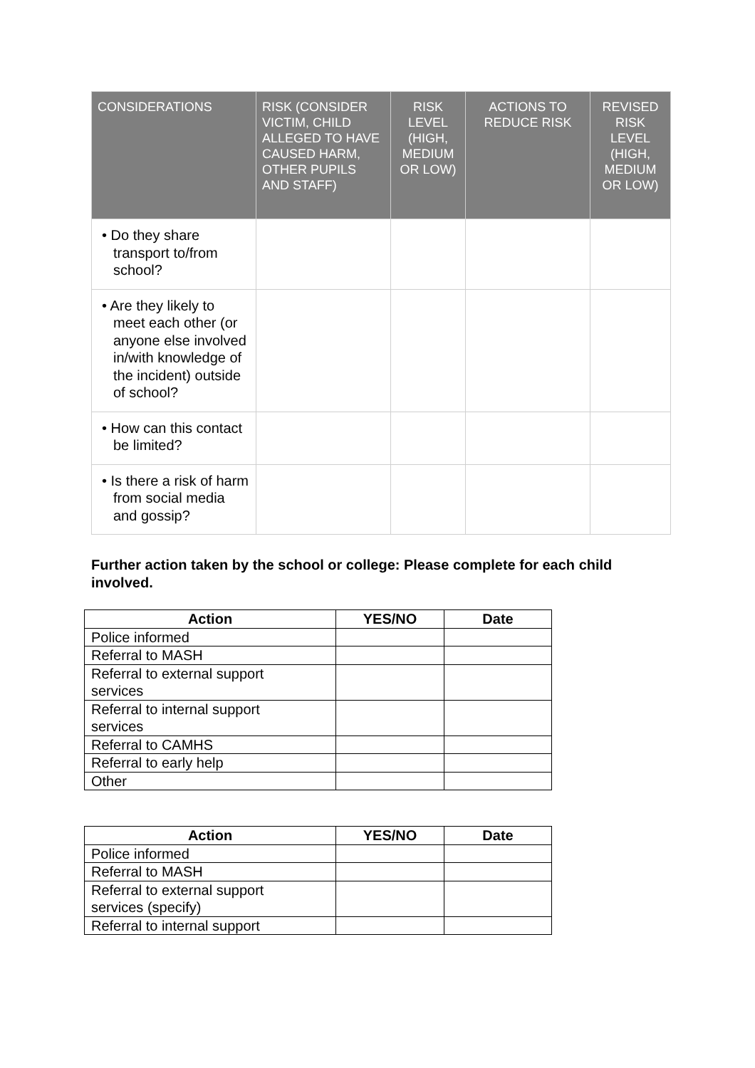| CONSIDERATIONS | RISK (CONSIDER VICTIM, CHILD ALLEGED TO HAVE CAUSED HARM, OTHER PUPILS AND STAFF) | RISK LEVEL (HIGH, MEDIUM OR LOW) | ACTIONS TO REDUCE RISK | REVISED RISK LEVEL (HIGH, MEDIUM OR LOW) |
| --- | --- | --- | --- | --- |
| • Do they share transport to/from school? | | | | |
| • Are they likely to meet each other (or anyone else involved in/with knowledge of the incident) outside of school? | | | | |
| • How can this contact be limited? | | | | |
| • Is there a risk of harm from social media and gossip? | | | | |
Further action taken by the school or college: Please complete for each child involved.
| Action | YES/NO | Date |
| --- | --- | --- |
| Police informed | | |
| Referral to MASH | | |
| Referral to external support services | | |
| Referral to internal support services | | |
| Referral to CAMHS | | |
| Referral to early help | | |
| Other | | |
| Action | YES/NO | Date |
| --- | --- | --- |
| Police informed | | |
| Referral to MASH | | |
| Referral to external support services (specify) | | |
| Referral to internal support | | |